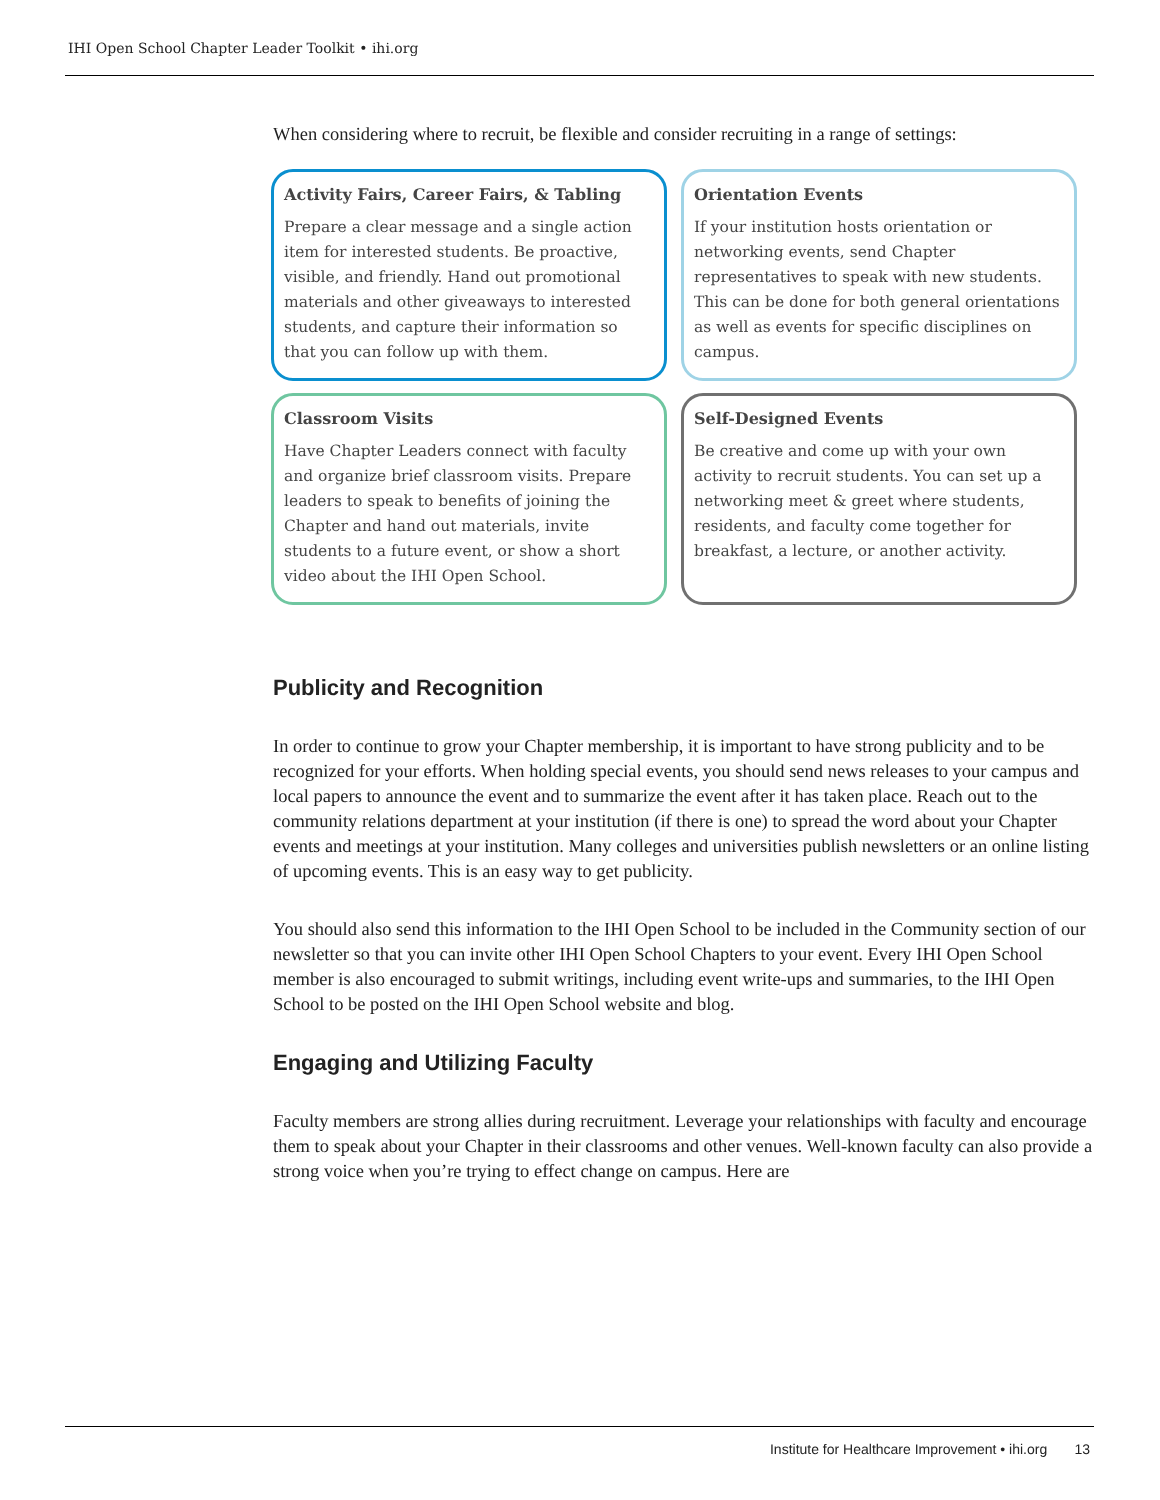IHI Open School Chapter Leader Toolkit • ihi.org
When considering where to recruit, be flexible and consider recruiting in a range of settings:
Activity Fairs, Career Fairs, & Tabling
Prepare a clear message and a single action item for interested students. Be proactive, visible, and friendly. Hand out promotional materials and other giveaways to interested students, and capture their information so that you can follow up with them.
Orientation Events
If your institution hosts orientation or networking events, send Chapter representatives to speak with new students. This can be done for both general orientations as well as events for specific disciplines on campus.
Classroom Visits
Have Chapter Leaders connect with faculty and organize brief classroom visits. Prepare leaders to speak to benefits of joining the Chapter and hand out materials, invite students to a future event, or show a short video about the IHI Open School.
Self-Designed Events
Be creative and come up with your own activity to recruit students. You can set up a networking meet & greet where students, residents, and faculty come together for breakfast, a lecture, or another activity.
Publicity and Recognition
In order to continue to grow your Chapter membership, it is important to have strong publicity and to be recognized for your efforts. When holding special events, you should send news releases to your campus and local papers to announce the event and to summarize the event after it has taken place. Reach out to the community relations department at your institution (if there is one) to spread the word about your Chapter events and meetings at your institution. Many colleges and universities publish newsletters or an online listing of upcoming events. This is an easy way to get publicity.
You should also send this information to the IHI Open School to be included in the Community section of our newsletter so that you can invite other IHI Open School Chapters to your event. Every IHI Open School member is also encouraged to submit writings, including event write-ups and summaries, to the IHI Open School to be posted on the IHI Open School website and blog.
Engaging and Utilizing Faculty
Faculty members are strong allies during recruitment. Leverage your relationships with faculty and encourage them to speak about your Chapter in their classrooms and other venues. Well-known faculty can also provide a strong voice when you’re trying to effect change on campus. Here are
Institute for Healthcare Improvement • ihi.org 13